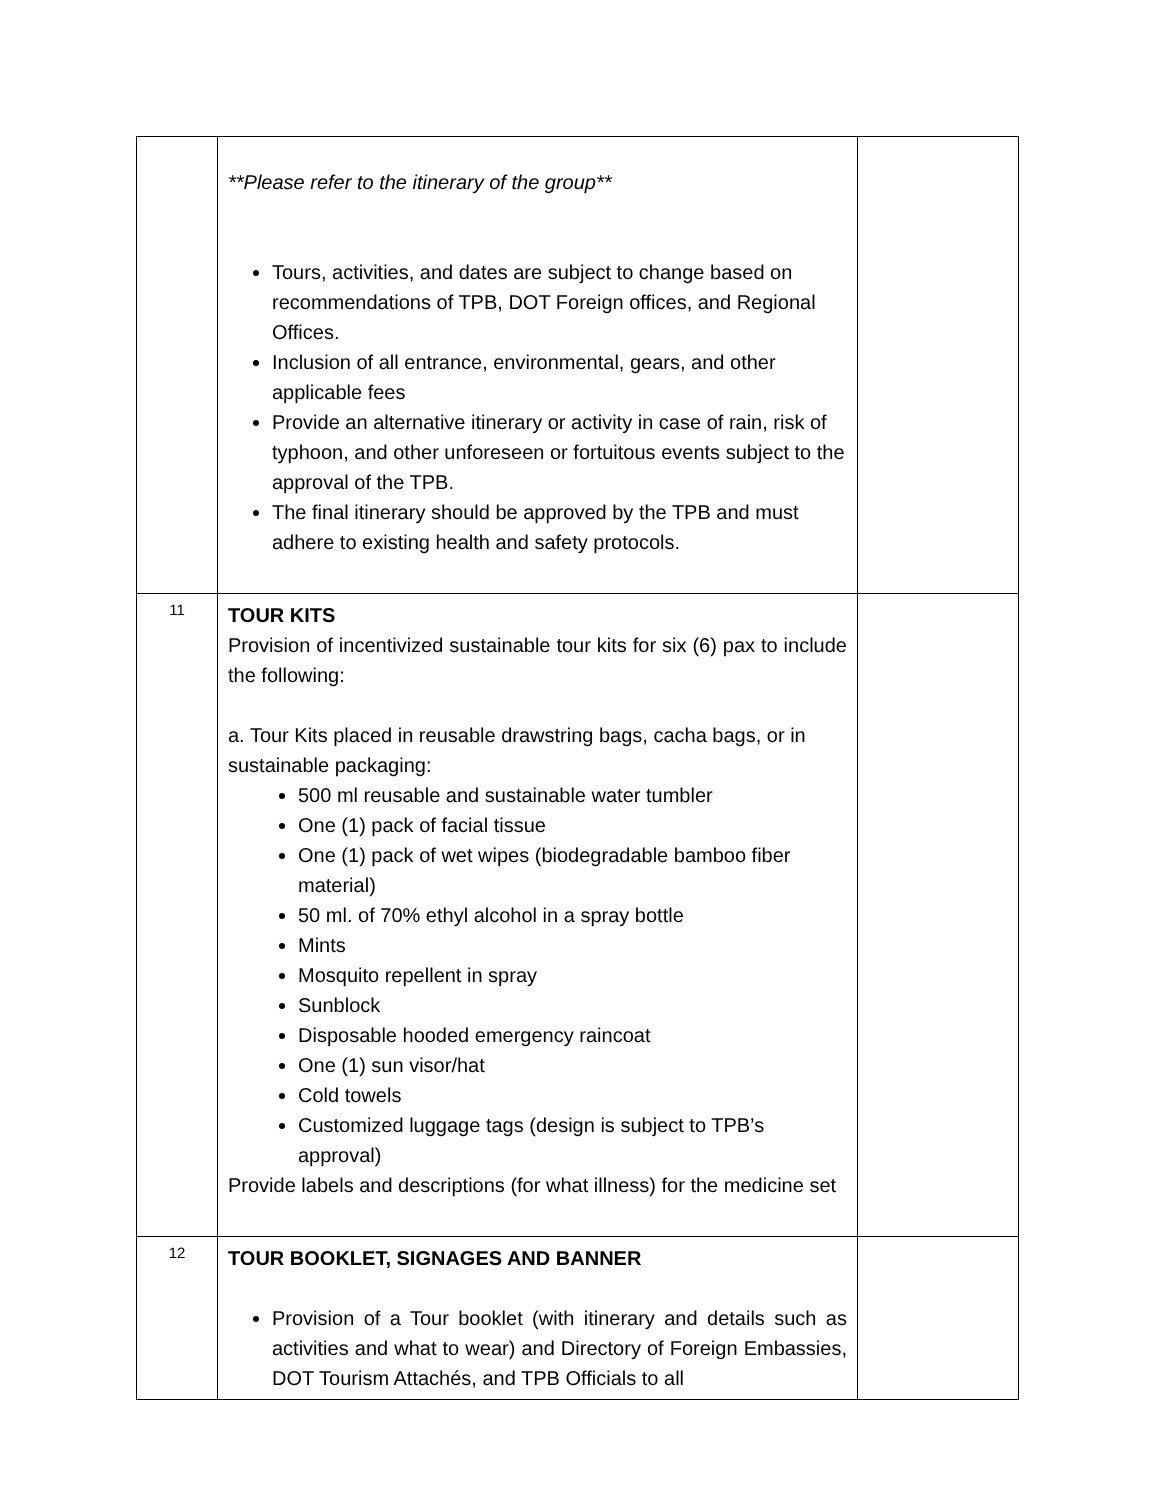| | **Please refer to the itinerary of the group** Tours, activities, and dates are subject to change based on recommendations of TPB, DOT Foreign offices, and Regional Offices. Inclusion of all entrance, environmental, gears, and other applicable fees Provide an alternative itinerary or activity in case of rain, risk of typhoon, and other unforeseen or fortuitous events subject to the approval of the TPB. The final itinerary should be approved by the TPB and must adhere to existing health and safety protocols. | |
| 11 | TOUR KITS Provision of incentivized sustainable tour kits for six (6) pax to include the following: a. Tour Kits placed in reusable drawstring bags, cacha bags, or in sustainable packaging: 500 ml reusable and sustainable water tumbler One (1) pack of facial tissue One (1) pack of wet wipes (biodegradable bamboo fiber material) 50 ml. of 70% ethyl alcohol in a spray bottle Mints Mosquito repellent in spray Sunblock Disposable hooded emergency raincoat One (1) sun visor/hat Cold towels Customized luggage tags (design is subject to TPB’s approval) Provide labels and descriptions (for what illness) for the medicine set | |
| 12 | TOUR BOOKLET, SIGNAGES AND BANNER Provision of a Tour booklet (with itinerary and details such as activities and what to wear) and Directory of Foreign Embassies, DOT Tourism Attachés, and TPB Officials to all | |